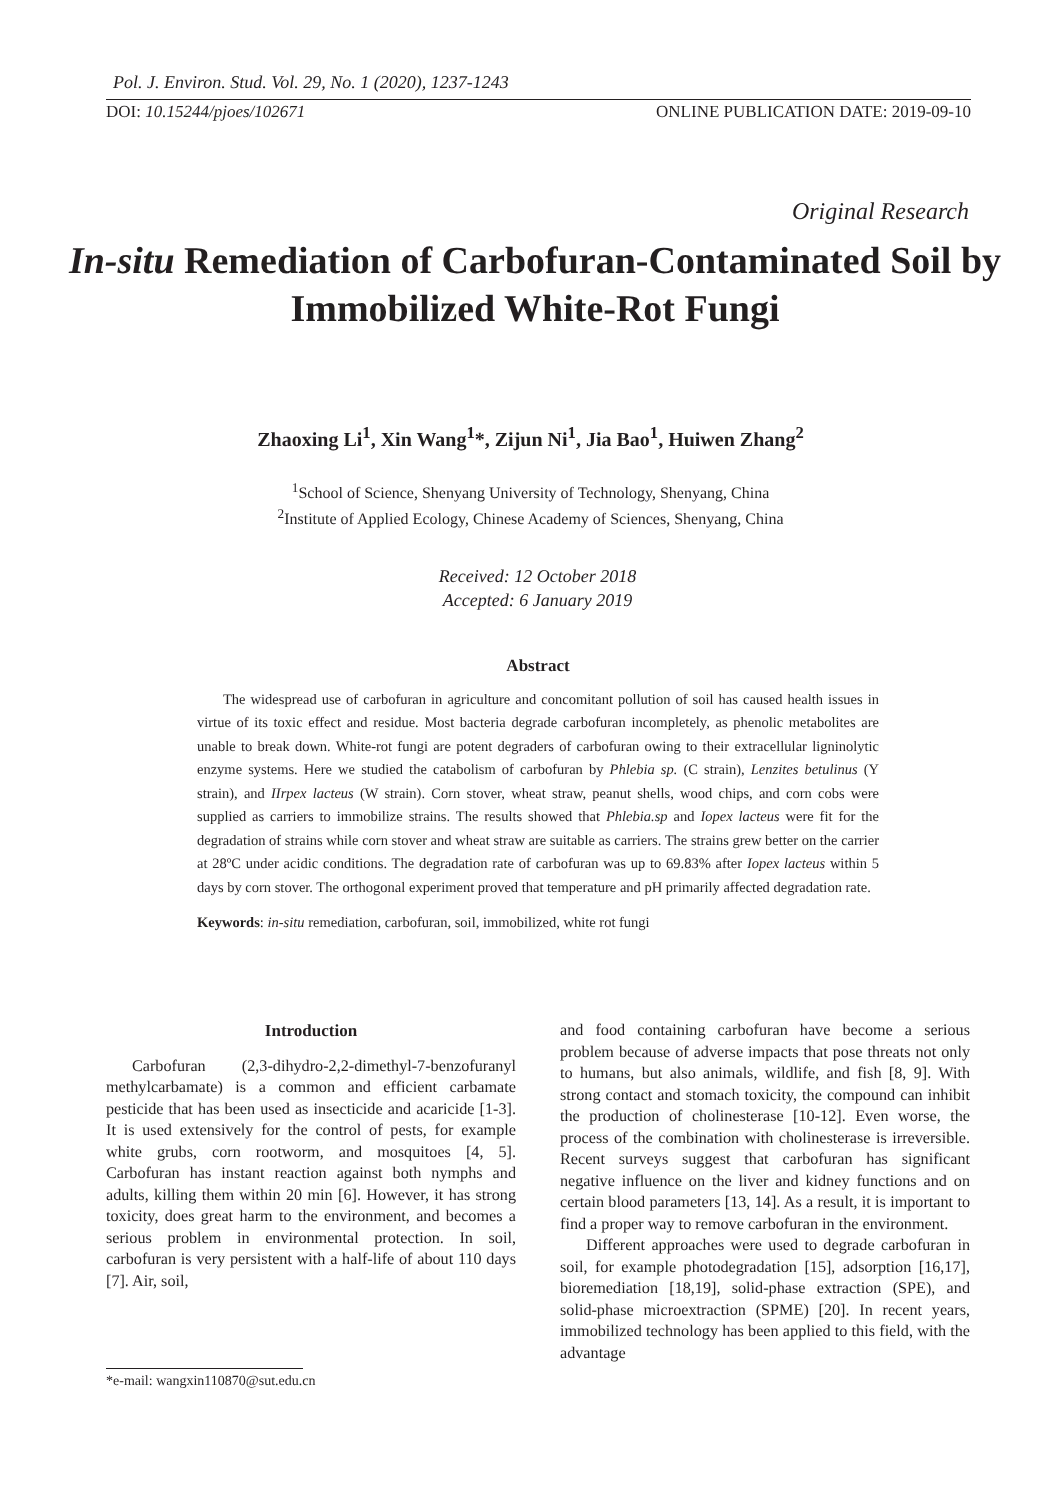Pol. J. Environ. Stud. Vol. 29, No. 1 (2020), 1237-1243
DOI: 10.15244/pjoes/102671 ONLINE PUBLICATION DATE: 2019-09-10
Original Research
In-situ Remediation of Carbofuran-Contaminated Soil by Immobilized White-Rot Fungi
Zhaoxing Li<sup>1</sup>, Xin Wang<sup>1</sup>*, Zijun Ni<sup>1</sup>, Jia Bao<sup>1</sup>, Huiwen Zhang<sup>2</sup>
<sup>1</sup> School of Science, Shenyang University of Technology, Shenyang, China
<sup>2</sup> Institute of Applied Ecology, Chinese Academy of Sciences, Shenyang, China
Received: 12 October 2018
Accepted: 6 January 2019
Abstract
The widespread use of carbofuran in agriculture and concomitant pollution of soil has caused health issues in virtue of its toxic effect and residue. Most bacteria degrade carbofuran incompletely, as phenolic metabolites are unable to break down. White-rot fungi are potent degraders of carbofuran owing to their extracellular ligninolytic enzyme systems. Here we studied the catabolism of carbofuran by Phlebia sp. (C strain), Lenzites betulinus (Y strain), and IIrpex lacteus (W strain). Corn stover, wheat straw, peanut shells, wood chips, and corn cobs were supplied as carriers to immobilize strains. The results showed that Phlebia.sp and Iopex lacteus were fit for the degradation of strains while corn stover and wheat straw are suitable as carriers. The strains grew better on the carrier at 28ºC under acidic conditions. The degradation rate of carbofuran was up to 69.83% after Iopex lacteus within 5 days by corn stover. The orthogonal experiment proved that temperature and pH primarily affected degradation rate.
Keywords: in-situ remediation, carbofuran, soil, immobilized, white rot fungi
Introduction
Carbofuran (2,3-dihydro-2,2-dimethyl-7-benzofuranyl methylcarbamate) is a common and efficient carbamate pesticide that has been used as insecticide and acaricide [1-3]. It is used extensively for the control of pests, for example white grubs, corn rootworm, and mosquitoes [4, 5]. Carbofuran has instant reaction against both nymphs and adults, killing them within 20 min [6]. However, it has strong toxicity, does great harm to the environment, and becomes a serious problem in environmental protection. In soil, carbofuran is very persistent with a half-life of about 110 days [7]. Air, soil,
and food containing carbofuran have become a serious problem because of adverse impacts that pose threats not only to humans, but also animals, wildlife, and fish [8, 9]. With strong contact and stomach toxicity, the compound can inhibit the production of cholinesterase [10-12]. Even worse, the process of the combination with cholinesterase is irreversible. Recent surveys suggest that carbofuran has significant negative influence on the liver and kidney functions and on certain blood parameters [13, 14]. As a result, it is important to find a proper way to remove carbofuran in the environment.
Different approaches were used to degrade carbofuran in soil, for example photodegradation [15], adsorption [16,17], bioremediation [18,19], solid-phase extraction (SPE), and solid-phase microextraction (SPME) [20]. In recent years, immobilized technology has been applied to this field, with the advantage
*e-mail: wangxin110870@sut.edu.cn